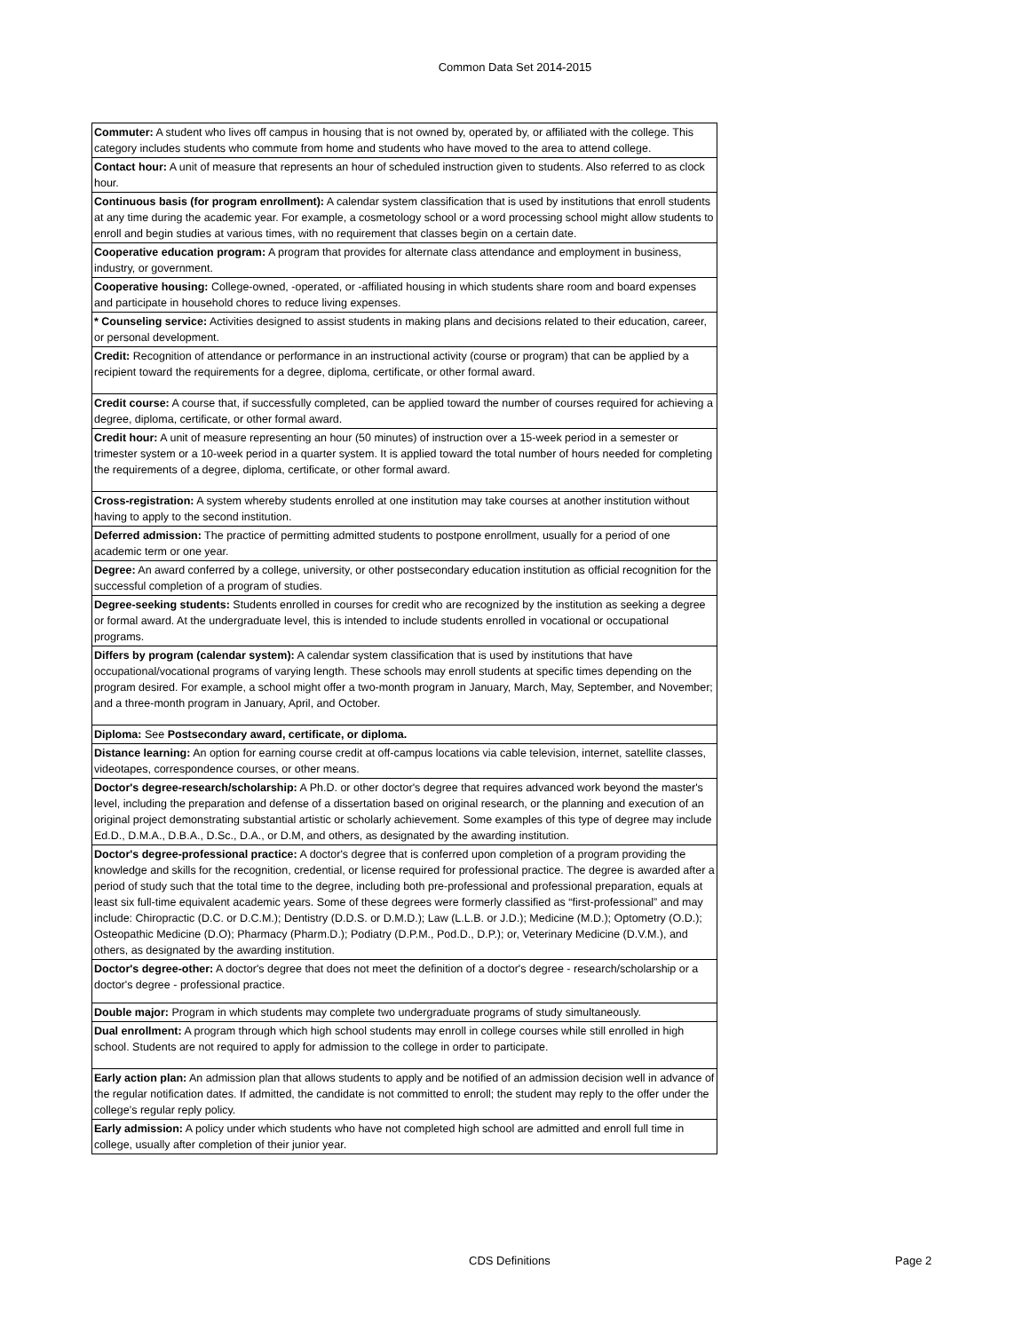Common Data Set 2014-2015
| Commuter: A student who lives off campus in housing that is not owned by, operated by, or affiliated with the college. This category includes students who commute from home and students who have moved to the area to attend college. |
| Contact hour: A unit of measure that represents an hour of scheduled instruction given to students. Also referred to as clock hour. |
| Continuous basis (for program enrollment): A calendar system classification that is used by institutions that enroll students at any time during the academic year. For example, a cosmetology school or a word processing school might allow students to enroll and begin studies at various times, with no requirement that classes begin on a certain date. |
| Cooperative education program: A program that provides for alternate class attendance and employment in business, industry, or government. |
| Cooperative housing: College-owned, -operated, or -affiliated housing in which students share room and board expenses and participate in household chores to reduce living expenses. |
| * Counseling service: Activities designed to assist students in making plans and decisions related to their education, career, or personal development. |
| Credit: Recognition of attendance or performance in an instructional activity (course or program) that can be applied by a recipient toward the requirements for a degree, diploma, certificate, or other formal award. |
| Credit course: A course that, if successfully completed, can be applied toward the number of courses required for achieving a degree, diploma, certificate, or other formal award. |
| Credit hour: A unit of measure representing an hour (50 minutes) of instruction over a 15-week period in a semester or trimester system or a 10-week period in a quarter system. It is applied toward the total number of hours needed for completing the requirements of a degree, diploma, certificate, or other formal award. |
| Cross-registration: A system whereby students enrolled at one institution may take courses at another institution without having to apply to the second institution. |
| Deferred admission: The practice of permitting admitted students to postpone enrollment, usually for a period of one academic term or one year. |
| Degree: An award conferred by a college, university, or other postsecondary education institution as official recognition for the successful completion of a program of studies. |
| Degree-seeking students: Students enrolled in courses for credit who are recognized by the institution as seeking a degree or formal award. At the undergraduate level, this is intended to include students enrolled in vocational or occupational programs. |
| Differs by program (calendar system): A calendar system classification that is used by institutions that have occupational/vocational programs of varying length. These schools may enroll students at specific times depending on the program desired. For example, a school might offer a two-month program in January, March, May, September, and November; and a three-month program in January, April, and October. |
| Diploma: See Postsecondary award, certificate, or diploma. |
| Distance learning: An option for earning course credit at off-campus locations via cable television, internet, satellite classes, videotapes, correspondence courses, or other means. |
| Doctor's degree-research/scholarship: A Ph.D. or other doctor's degree that requires advanced work beyond the master's level, including the preparation and defense of a dissertation based on original research, or the planning and execution of an original project demonstrating substantial artistic or scholarly achievement. Some examples of this type of degree may include Ed.D., D.M.A., D.B.A., D.Sc., D.A., or D.M, and others, as designated by the awarding institution. |
| Doctor's degree-professional practice: A doctor's degree that is conferred upon completion of a program providing the knowledge and skills for the recognition, credential, or license required for professional practice. The degree is awarded after a period of study such that the total time to the degree, including both pre-professional and professional preparation, equals at least six full-time equivalent academic years. Some of these degrees were formerly classified as “first-professional” and may include: Chiropractic (D.C. or D.C.M.); Dentistry (D.D.S. or D.M.D.); Law (L.L.B. or J.D.); Medicine (M.D.); Optometry (O.D.); Osteopathic Medicine (D.O); Pharmacy (Pharm.D.); Podiatry (D.P.M., Pod.D., D.P.); or, Veterinary Medicine (D.V.M.), and others, as designated by the awarding institution. |
| Doctor's degree-other: A doctor's degree that does not meet the definition of a doctor's degree - research/scholarship or a doctor's degree - professional practice. |
| Double major: Program in which students may complete two undergraduate programs of study simultaneously. |
| Dual enrollment: A program through which high school students may enroll in college courses while still enrolled in high school. Students are not required to apply for admission to the college in order to participate. |
| Early action plan: An admission plan that allows students to apply and be notified of an admission decision well in advance of the regular notification dates. If admitted, the candidate is not committed to enroll; the student may reply to the offer under the college’s regular reply policy. |
| Early admission: A policy under which students who have not completed high school are admitted and enroll full time in college, usually after completion of their junior year. |
CDS Definitions Page 2